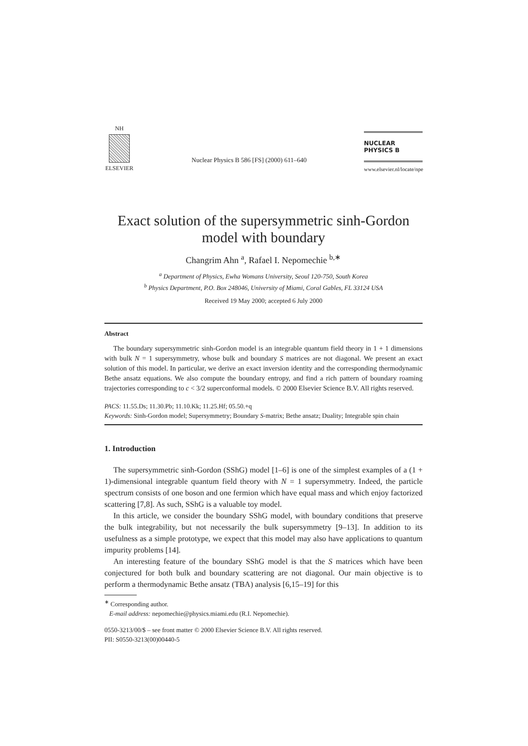NH
ELSEVIER
Nuclear Physics B 586 [FS] (2000) 611–640
NUCLEAR PHYSICS B
www.elsevier.nl/locate/npe
Exact solution of the supersymmetric sinh-Gordon model with boundary
Changrim Ahn <sup>a</sup>, Rafael I. Nepomechie <sup>b,∗</sup>
<sup>a</sup> Department of Physics, Ewha Womans University, Seoul 120-750, South Korea
<sup>b</sup> Physics Department, P.O. Box 248046, University of Miami, Coral Gables, FL 33124 USA
Received 19 May 2000; accepted 6 July 2000
Abstract
The boundary supersymmetric sinh-Gordon model is an integrable quantum field theory in 1 + 1 dimensions with bulk N = 1 supersymmetry, whose bulk and boundary S matrices are not diagonal. We present an exact solution of this model. In particular, we derive an exact inversion identity and the corresponding thermodynamic Bethe ansatz equations. We also compute the boundary entropy, and find a rich pattern of boundary roaming trajectories corresponding to c < 3/2 superconformal models. © 2000 Elsevier Science B.V. All rights reserved.
PACS: 11.55.Ds; 11.30.Pb; 11.10.Kk; 11.25.Hf; 05.50.+q
Keywords: Sinh-Gordon model; Supersymmetry; Boundary S-matrix; Bethe ansatz; Duality; Integrable spin chain
1. Introduction
The supersymmetric sinh-Gordon (SShG) model [1–6] is one of the simplest examples of a (1 + 1)-dimensional integrable quantum field theory with N = 1 supersymmetry. Indeed, the particle spectrum consists of one boson and one fermion which have equal mass and which enjoy factorized scattering [7,8]. As such, SShG is a valuable toy model.
In this article, we consider the boundary SShG model, with boundary conditions that preserve the bulk integrability, but not necessarily the bulk supersymmetry [9–13]. In addition to its usefulness as a simple prototype, we expect that this model may also have applications to quantum impurity problems [14].
An interesting feature of the boundary SShG model is that the S matrices which have been conjectured for both bulk and boundary scattering are not diagonal. Our main objective is to perform a thermodynamic Bethe ansatz (TBA) analysis [6,15–19] for this
<sup>∗</sup> Corresponding author.
E-mail address: nepomechie@physics.miami.edu (R.I. Nepomechie).
0550-3213/00/$ – see front matter © 2000 Elsevier Science B.V. All rights reserved.
PII: S0550-3213(00)00440-5